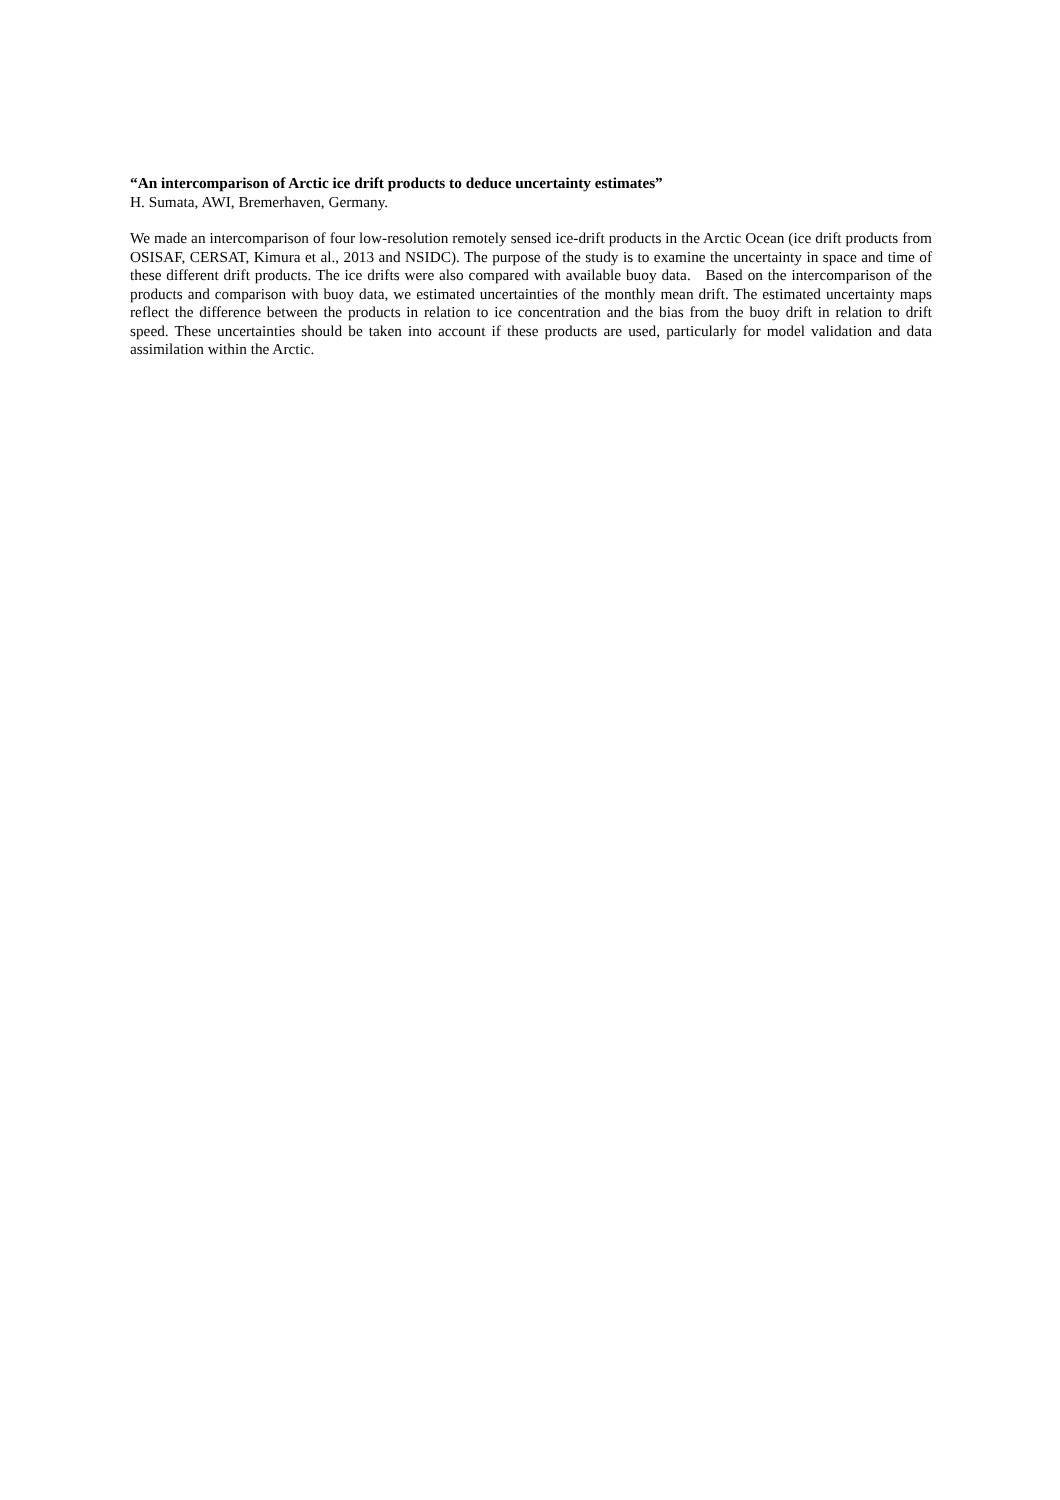“An intercomparison of Arctic ice drift products to deduce uncertainty estimates”
H. Sumata, AWI, Bremerhaven, Germany.
We made an intercomparison of four low-resolution remotely sensed ice-drift products in the Arctic Ocean (ice drift products from OSISAF, CERSAT, Kimura et al., 2013 and NSIDC). The purpose of the study is to examine the uncertainty in space and time of these different drift products. The ice drifts were also compared with available buoy data. Based on the intercomparison of the products and comparison with buoy data, we estimated uncertainties of the monthly mean drift. The estimated uncertainty maps reflect the difference between the products in relation to ice concentration and the bias from the buoy drift in relation to drift speed. These uncertainties should be taken into account if these products are used, particularly for model validation and data assimilation within the Arctic.